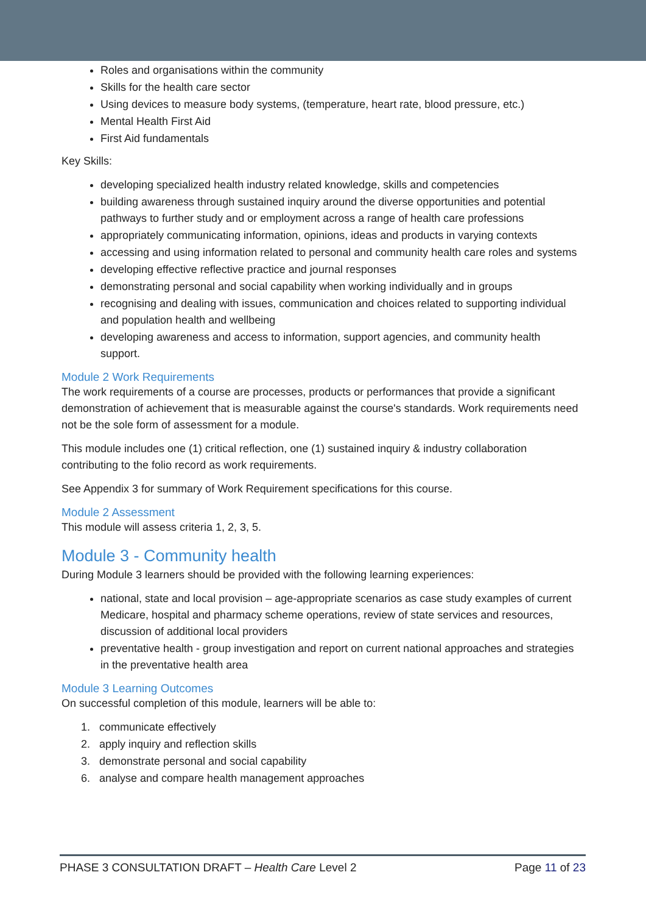Roles and organisations within the community
Skills for the health care sector
Using devices to measure body systems, (temperature, heart rate, blood pressure, etc.)
Mental Health First Aid
First Aid fundamentals
Key Skills:
developing specialized health industry related knowledge, skills and competencies
building awareness through sustained inquiry around the diverse opportunities and potential pathways to further study and or employment across a range of health care professions
appropriately communicating information, opinions, ideas and products in varying contexts
accessing and using information related to personal and community health care roles and systems
developing effective reflective practice and journal responses
demonstrating personal and social capability when working individually and in groups
recognising and dealing with issues, communication and choices related to supporting individual and population health and wellbeing
developing awareness and access to information, support agencies, and community health support.
Module 2 Work Requirements
The work requirements of a course are processes, products or performances that provide a significant demonstration of achievement that is measurable against the course's standards. Work requirements need not be the sole form of assessment for a module.
This module includes one (1) critical reflection, one (1) sustained inquiry & industry collaboration contributing to the folio record as work requirements.
See Appendix 3 for summary of Work Requirement specifications for this course.
Module 2 Assessment
This module will assess criteria 1, 2, 3, 5.
Module 3 - Community health
During Module 3 learners should be provided with the following learning experiences:
national, state and local provision – age-appropriate scenarios as case study examples of current Medicare, hospital and pharmacy scheme operations, review of state services and resources, discussion of additional local providers
preventative health - group investigation and report on current national approaches and strategies in the preventative health area
Module 3 Learning Outcomes
On successful completion of this module, learners will be able to:
1. communicate effectively
2. apply inquiry and reflection skills
3. demonstrate personal and social capability
6. analyse and compare health management approaches
PHASE 3 CONSULTATION DRAFT – Health Care Level 2 Page 11 of 23